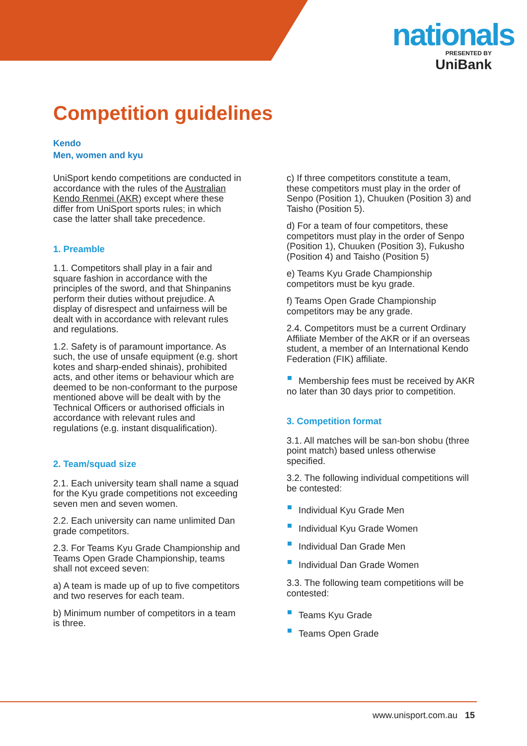nationals
PRESENTED BY
UniBank
Competition guidelines
Kendo
Men, women and kyu
UniSport kendo competitions are conducted in accordance with the rules of the Australian Kendo Renmei (AKR) except where these differ from UniSport sports rules; in which case the latter shall take precedence.
1. Preamble
1.1. Competitors shall play in a fair and square fashion in accordance with the principles of the sword, and that Shinpanins perform their duties without prejudice. A display of disrespect and unfairness will be dealt with in accordance with relevant rules and regulations.
1.2. Safety is of paramount importance. As such, the use of unsafe equipment (e.g. short kotes and sharp-ended shinais), prohibited acts, and other items or behaviour which are deemed to be non-conformant to the purpose mentioned above will be dealt with by the Technical Officers or authorised officials in accordance with relevant rules and regulations (e.g. instant disqualification).
2. Team/squad size
2.1. Each university team shall name a squad for the Kyu grade competitions not exceeding seven men and seven women.
2.2. Each university can name unlimited Dan grade competitors.
2.3. For Teams Kyu Grade Championship and Teams Open Grade Championship, teams shall not exceed seven:
a) A team is made up of up to five competitors and two reserves for each team.
b) Minimum number of competitors in a team is three.
c) If three competitors constitute a team, these competitors must play in the order of Senpo (Position 1), Chuuken (Position 3) and Taisho (Position 5).
d) For a team of four competitors, these competitors must play in the order of Senpo (Position 1), Chuuken (Position 3), Fukusho (Position 4) and Taisho (Position 5)
e) Teams Kyu Grade Championship competitors must be kyu grade.
f) Teams Open Grade Championship competitors may be any grade.
2.4. Competitors must be a current Ordinary Affiliate Member of the AKR or if an overseas student, a member of an International Kendo Federation (FIK) affiliate.
Membership fees must be received by AKR no later than 30 days prior to competition.
3. Competition format
3.1. All matches will be san-bon shobu (three point match) based unless otherwise specified.
3.2. The following individual competitions will be contested:
Individual Kyu Grade Men
Individual Kyu Grade Women
Individual Dan Grade Men
Individual Dan Grade Women
3.3. The following team competitions will be contested:
Teams Kyu Grade
Teams Open Grade
www.unisport.com.au 15